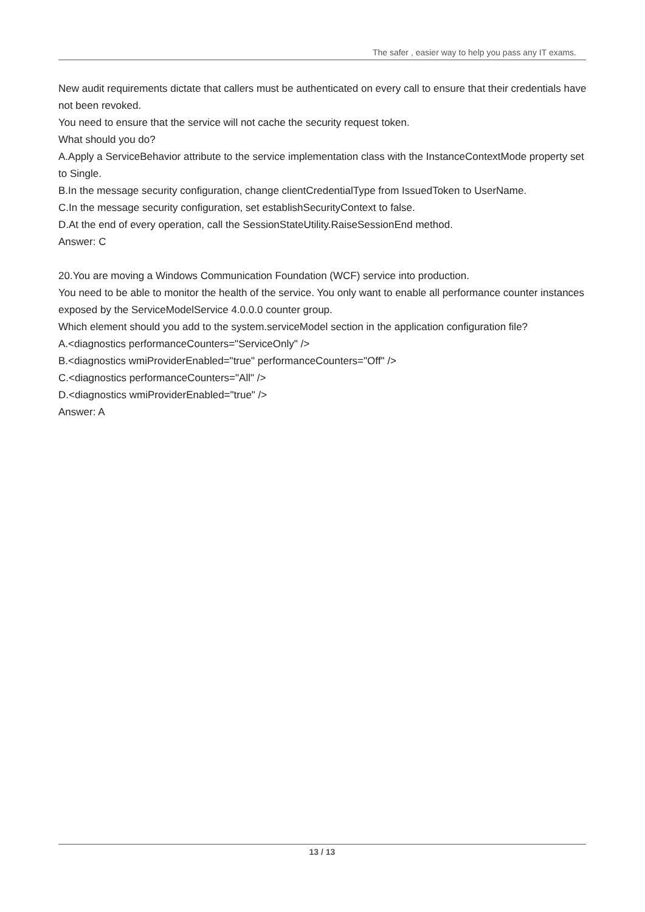The safer , easier way to help you pass any IT exams.
New audit requirements dictate that callers must be authenticated on every call to ensure that their credentials have not been revoked.
You need to ensure that the service will not cache the security request token.
What should you do?
A.Apply a ServiceBehavior attribute to the service implementation class with the InstanceContextMode property set to Single.
B.In the message security configuration, change clientCredentialType from IssuedToken to UserName.
C.In the message security configuration, set establishSecurityContext to false.
D.At the end of every operation, call the SessionStateUtility.RaiseSessionEnd method.
Answer: C
20.You are moving a Windows Communication Foundation (WCF) service into production.
You need to be able to monitor the health of the service. You only want to enable all performance counter instances exposed by the ServiceModelService 4.0.0.0 counter group.
Which element should you add to the system.serviceModel section in the application configuration file?
A.<diagnostics performanceCounters="ServiceOnly" />
B.<diagnostics wmiProviderEnabled="true" performanceCounters="Off" />
C.<diagnostics performanceCounters="All" />
D.<diagnostics wmiProviderEnabled="true" />
Answer: A
13 / 13